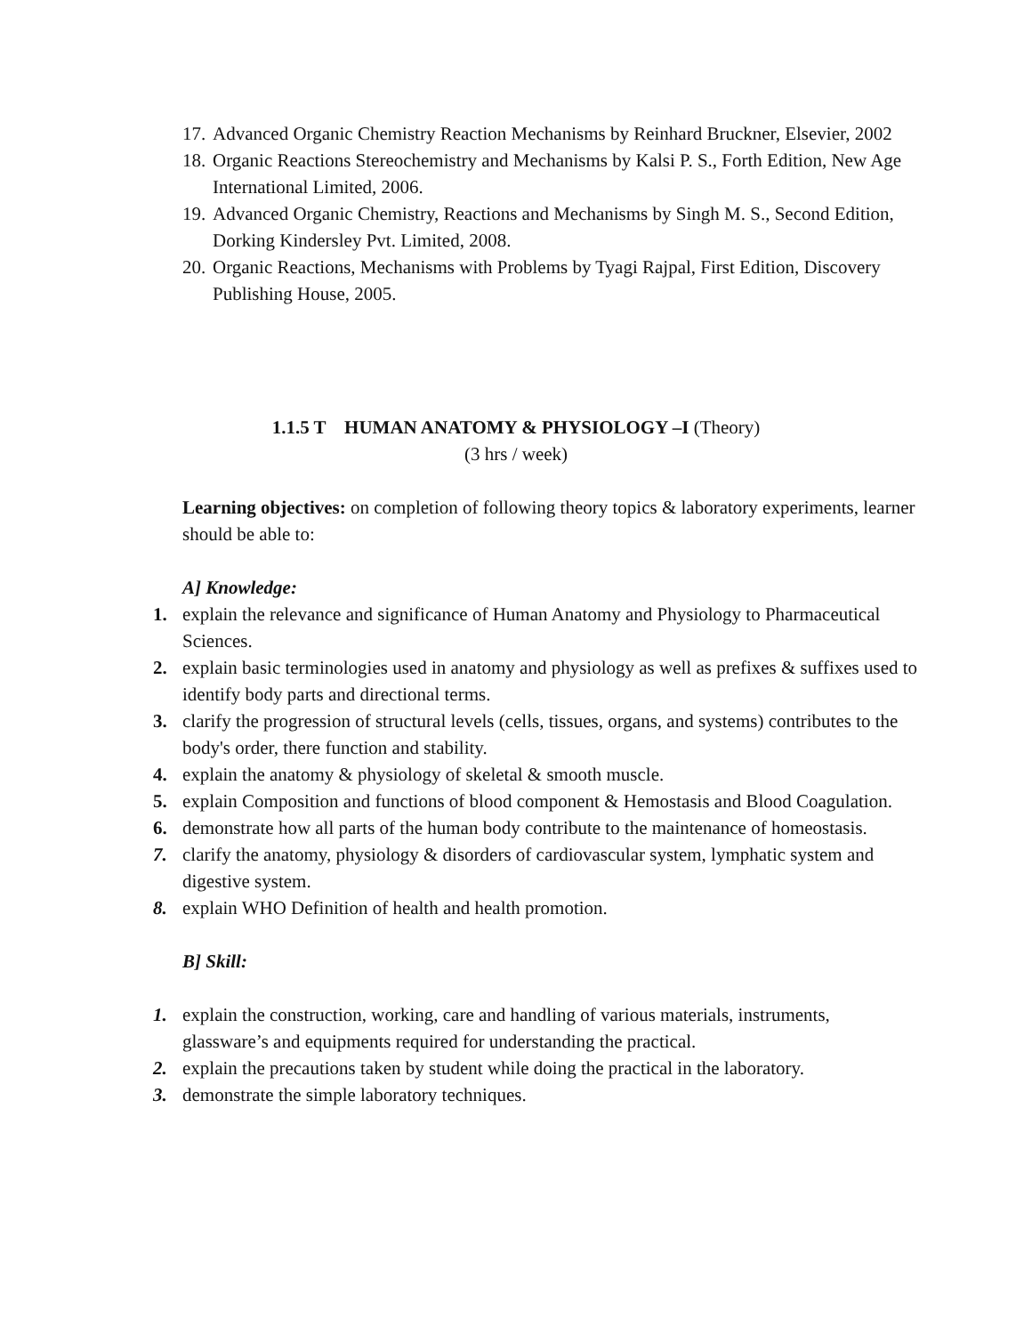17. Advanced Organic Chemistry Reaction Mechanisms by Reinhard Bruckner, Elsevier, 2002
18. Organic Reactions Stereochemistry and Mechanisms by Kalsi P. S., Forth Edition, New Age International Limited, 2006.
19. Advanced Organic Chemistry, Reactions and Mechanisms by Singh M. S., Second Edition, Dorking Kindersley Pvt. Limited, 2008.
20. Organic Reactions, Mechanisms with Problems by Tyagi Rajpal, First Edition, Discovery Publishing House, 2005.
1.1.5 T HUMAN ANATOMY & PHYSIOLOGY –I (Theory)
(3 hrs / week)
Learning objectives: on completion of following theory topics & laboratory experiments, learner should be able to:
A] Knowledge:
1. explain the relevance and significance of Human Anatomy and Physiology to Pharmaceutical Sciences.
2. explain basic terminologies used in anatomy and physiology as well as prefixes & suffixes used to identify body parts and directional terms.
3. clarify the progression of structural levels (cells, tissues, organs, and systems) contributes to the body's order, there function and stability.
4. explain the anatomy & physiology of skeletal & smooth muscle.
5. explain Composition and functions of blood component & Hemostasis and Blood Coagulation.
6. demonstrate how all parts of the human body contribute to the maintenance of homeostasis.
7. clarify the anatomy, physiology & disorders of cardiovascular system, lymphatic system and digestive system.
8. explain WHO Definition of health and health promotion.
B] Skill:
1. explain the construction, working, care and handling of various materials, instruments, glassware’s and equipments required for understanding the practical.
2. explain the precautions taken by student while doing the practical in the laboratory.
3. demonstrate the simple laboratory techniques.